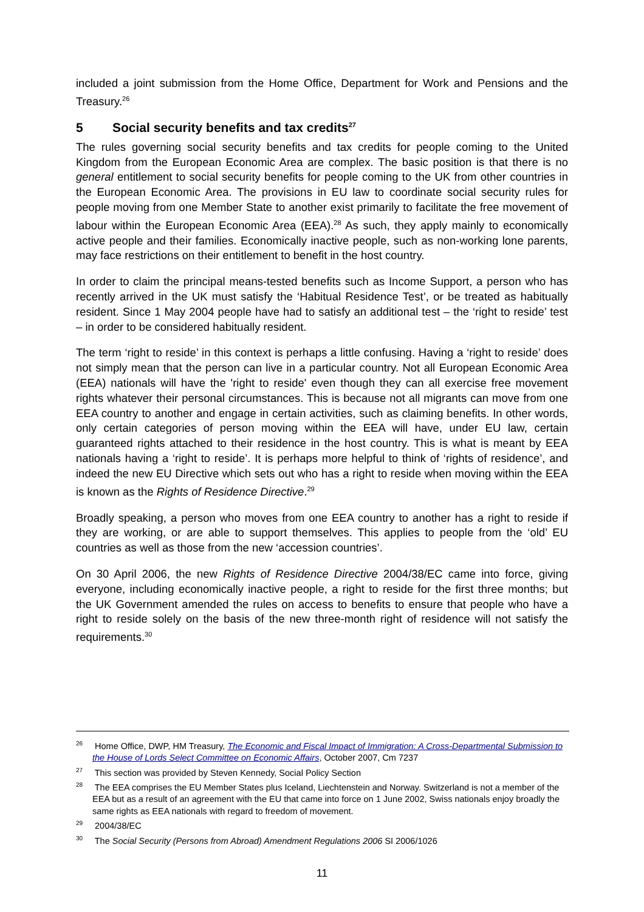included a joint submission from the Home Office, Department for Work and Pensions and the Treasury.<sup>26</sup>
5 Social security benefits and tax credits<sup>27</sup>
The rules governing social security benefits and tax credits for people coming to the United Kingdom from the European Economic Area are complex. The basic position is that there is no general entitlement to social security benefits for people coming to the UK from other countries in the European Economic Area. The provisions in EU law to coordinate social security rules for people moving from one Member State to another exist primarily to facilitate the free movement of labour within the European Economic Area (EEA).<sup>28</sup> As such, they apply mainly to economically active people and their families. Economically inactive people, such as non-working lone parents, may face restrictions on their entitlement to benefit in the host country.
In order to claim the principal means-tested benefits such as Income Support, a person who has recently arrived in the UK must satisfy the ‘Habitual Residence Test’, or be treated as habitually resident. Since 1 May 2004 people have had to satisfy an additional test – the ‘right to reside’ test – in order to be considered habitually resident.
The term ‘right to reside’ in this context is perhaps a little confusing. Having a ‘right to reside’ does not simply mean that the person can live in a particular country. Not all European Economic Area (EEA) nationals will have the 'right to reside' even though they can all exercise free movement rights whatever their personal circumstances. This is because not all migrants can move from one EEA country to another and engage in certain activities, such as claiming benefits. In other words, only certain categories of person moving within the EEA will have, under EU law, certain guaranteed rights attached to their residence in the host country. This is what is meant by EEA nationals having a ‘right to reside’. It is perhaps more helpful to think of ‘rights of residence’, and indeed the new EU Directive which sets out who has a right to reside when moving within the EEA is known as the Rights of Residence Directive.<sup>29</sup>
Broadly speaking, a person who moves from one EEA country to another has a right to reside if they are working, or are able to support themselves. This applies to people from the ‘old’ EU countries as well as those from the new ‘accession countries’.
On 30 April 2006, the new Rights of Residence Directive 2004/38/EC came into force, giving everyone, including economically inactive people, a right to reside for the first three months; but the UK Government amended the rules on access to benefits to ensure that people who have a right to reside solely on the basis of the new three-month right of residence will not satisfy the requirements.<sup>30</sup>
<sup>26</sup> Home Office, DWP, HM Treasury, The Economic and Fiscal Impact of Immigration: A Cross-Departmental Submission to the House of Lords Select Committee on Economic Affairs, October 2007, Cm 7237
<sup>27</sup> This section was provided by Steven Kennedy, Social Policy Section
<sup>28</sup> The EEA comprises the EU Member States plus Iceland, Liechtenstein and Norway. Switzerland is not a member of the EEA but as a result of an agreement with the EU that came into force on 1 June 2002, Swiss nationals enjoy broadly the same rights as EEA nationals with regard to freedom of movement.
<sup>29</sup> 2004/38/EC
<sup>30</sup> The Social Security (Persons from Abroad) Amendment Regulations 2006 SI 2006/1026
11